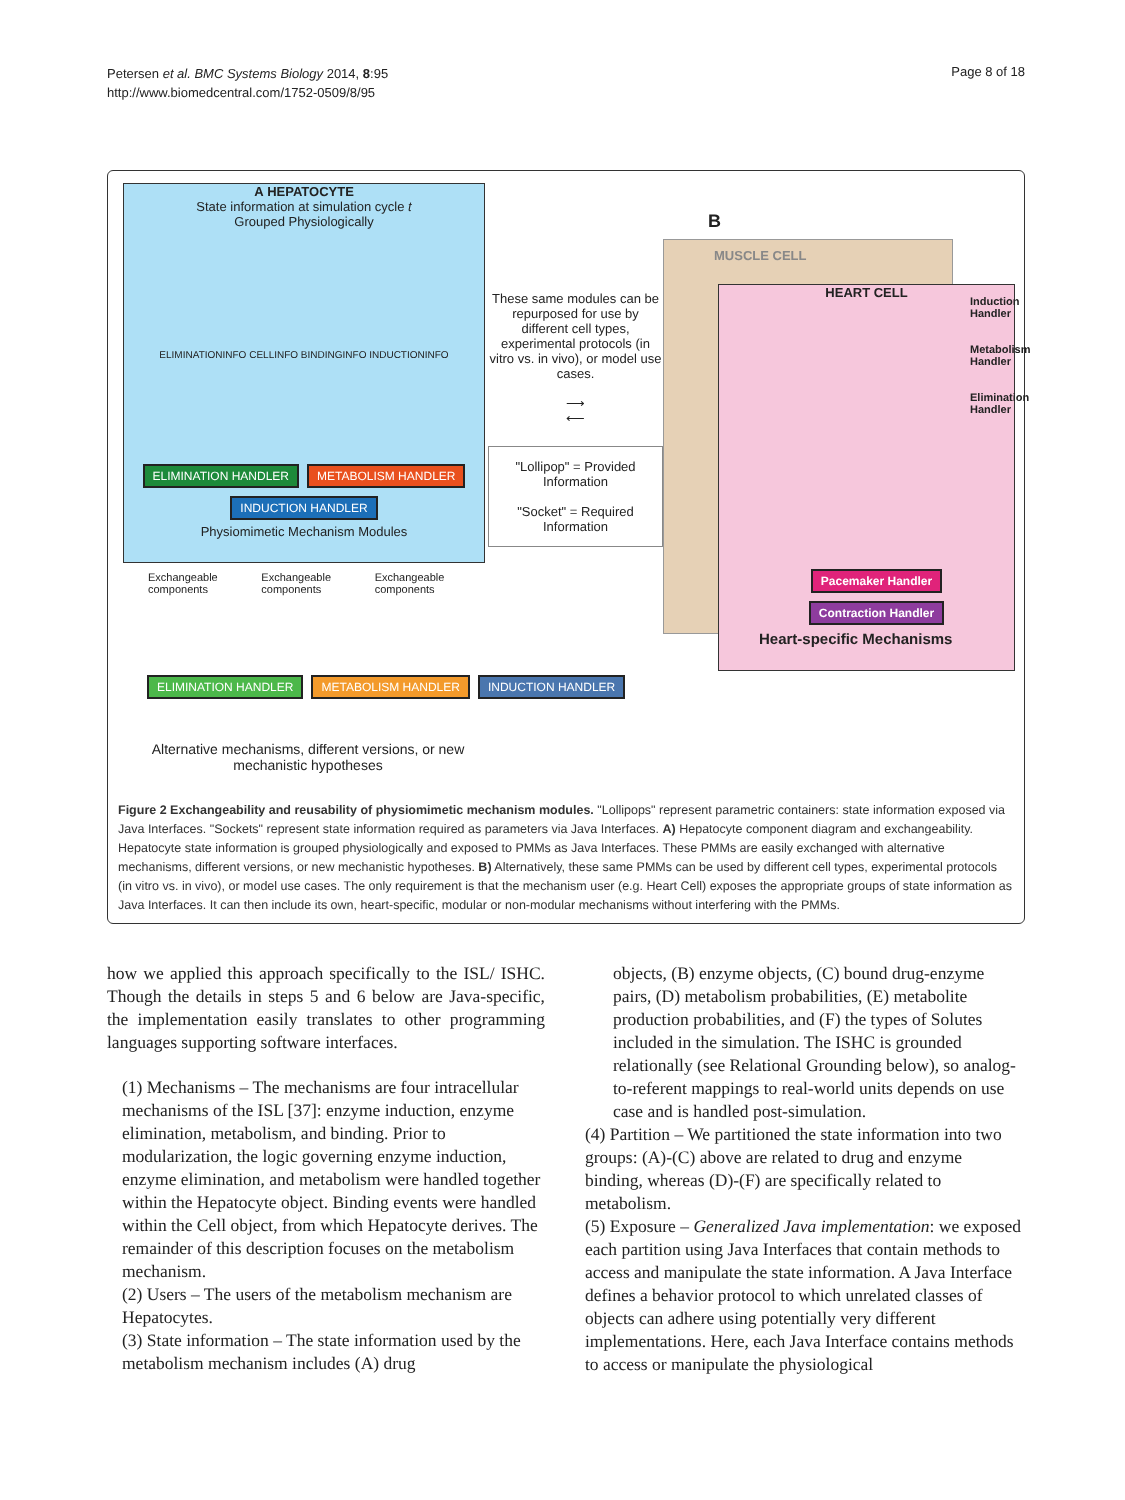Petersen et al. BMC Systems Biology 2014, 8:95
http://www.biomedcentral.com/1752-0509/8/95
Page 8 of 18
A HEPATOCYTE
State information at simulation cycle t
Grouped Physiologically
ELIMINATIONINFO CELLINFO BINDINGINFO INDUCTIONINFO
ELIMINATION HANDLER METABOLISM HANDLER INDUCTION HANDLER
Physiomimetic Mechanism Modules
Exchangeable components Exchangeable components Exchangeable components
ELIMINATION HANDLER METABOLISM HANDLER INDUCTION HANDLER
Alternative mechanisms, different versions, or new mechanistic hypotheses
These same modules can be repurposed for use by different cell types, experimental protocols (in vitro vs. in vivo), or model use cases.
⟶
⟵
"Lollipop" = Provided Information
"Socket" = Required Information
B
MUSCLE CELL
HEART CELL
Induction Handler
Metabolism Handler
Elimination Handler
Pacemaker Handler Contraction Handler
Heart-specific Mechanisms
Figure 2 Exchangeability and reusability of physiomimetic mechanism modules. "Lollipops" represent parametric containers: state information exposed via Java Interfaces. "Sockets" represent state information required as parameters via Java Interfaces. A) Hepatocyte component diagram and exchangeability. Hepatocyte state information is grouped physiologically and exposed to PMMs as Java Interfaces. These PMMs are easily exchanged with alternative mechanisms, different versions, or new mechanistic hypotheses. B) Alternatively, these same PMMs can be used by different cell types, experimental protocols (in vitro vs. in vivo), or model use cases. The only requirement is that the mechanism user (e.g. Heart Cell) exposes the appropriate groups of state information as Java Interfaces. It can then include its own, heart-specific, modular or non-modular mechanisms without interfering with the PMMs.
how we applied this approach specifically to the ISL/ ISHC. Though the details in steps 5 and 6 below are Java-specific, the implementation easily translates to other programming languages supporting software interfaces.
(1) Mechanisms – The mechanisms are four intracellular mechanisms of the ISL [37]: enzyme induction, enzyme elimination, metabolism, and binding. Prior to modularization, the logic governing enzyme induction, enzyme elimination, and metabolism were handled together within the Hepatocyte object. Binding events were handled within the Cell object, from which Hepatocyte derives. The remainder of this description focuses on the metabolism mechanism.
(2) Users – The users of the metabolism mechanism are Hepatocytes.
(3) State information – The state information used by the metabolism mechanism includes (A) drug
objects, (B) enzyme objects, (C) bound drug-enzyme pairs, (D) metabolism probabilities, (E) metabolite production probabilities, and (F) the types of Solutes included in the simulation. The ISHC is grounded relationally (see Relational Grounding below), so analog-to-referent mappings to real-world units depends on use case and is handled post-simulation.
(4) Partition – We partitioned the state information into two groups: (A)-(C) above are related to drug and enzyme binding, whereas (D)-(F) are specifically related to metabolism.
(5) Exposure – Generalized Java implementation: we exposed each partition using Java Interfaces that contain methods to access and manipulate the state information. A Java Interface defines a behavior protocol to which unrelated classes of objects can adhere using potentially very different implementations. Here, each Java Interface contains methods to access or manipulate the physiological